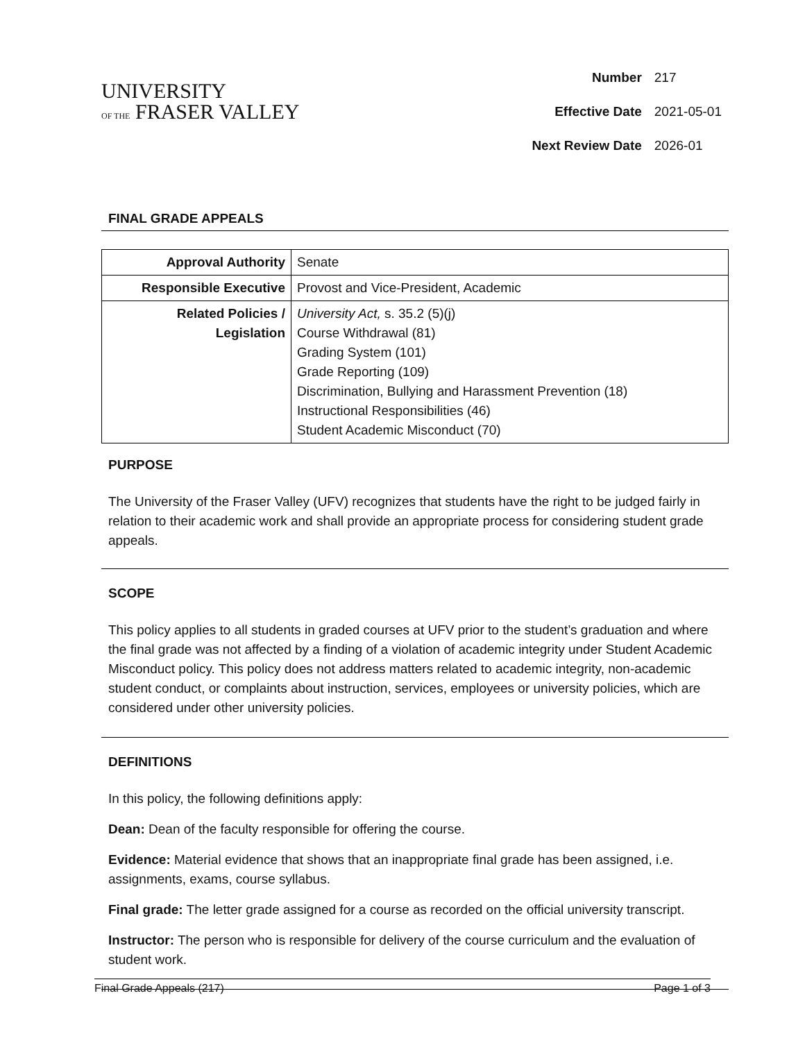UNIVERSITY
OF THE FRASER VALLEY
| Number | 217 |
| Effective Date | 2021-05-01 |
| Next Review Date | 2026-01 |
FINAL GRADE APPEALS
| Approval Authority | Senate |
| Responsible Executive | Provost and Vice-President, Academic |
| Related Policies / Legislation | University Act, s. 35.2 (5)(j) Course Withdrawal (81) Grading System (101) Grade Reporting (109) Discrimination, Bullying and Harassment Prevention (18) Instructional Responsibilities (46) Student Academic Misconduct (70) |
PURPOSE
The University of the Fraser Valley (UFV) recognizes that students have the right to be judged fairly in relation to their academic work and shall provide an appropriate process for considering student grade appeals.
SCOPE
This policy applies to all students in graded courses at UFV prior to the student’s graduation and where the final grade was not affected by a finding of a violation of academic integrity under Student Academic Misconduct policy. This policy does not address matters related to academic integrity, non-academic student conduct, or complaints about instruction, services, employees or university policies, which are considered under other university policies.
DEFINITIONS
In this policy, the following definitions apply:
Dean: Dean of the faculty responsible for offering the course.
Evidence: Material evidence that shows that an inappropriate final grade has been assigned, i.e. assignments, exams, course syllabus.
Final grade: The letter grade assigned for a course as recorded on the official university transcript.
Instructor: The person who is responsible for delivery of the course curriculum and the evaluation of student work.
Final Grade Appeals (217) Page 1 of 3